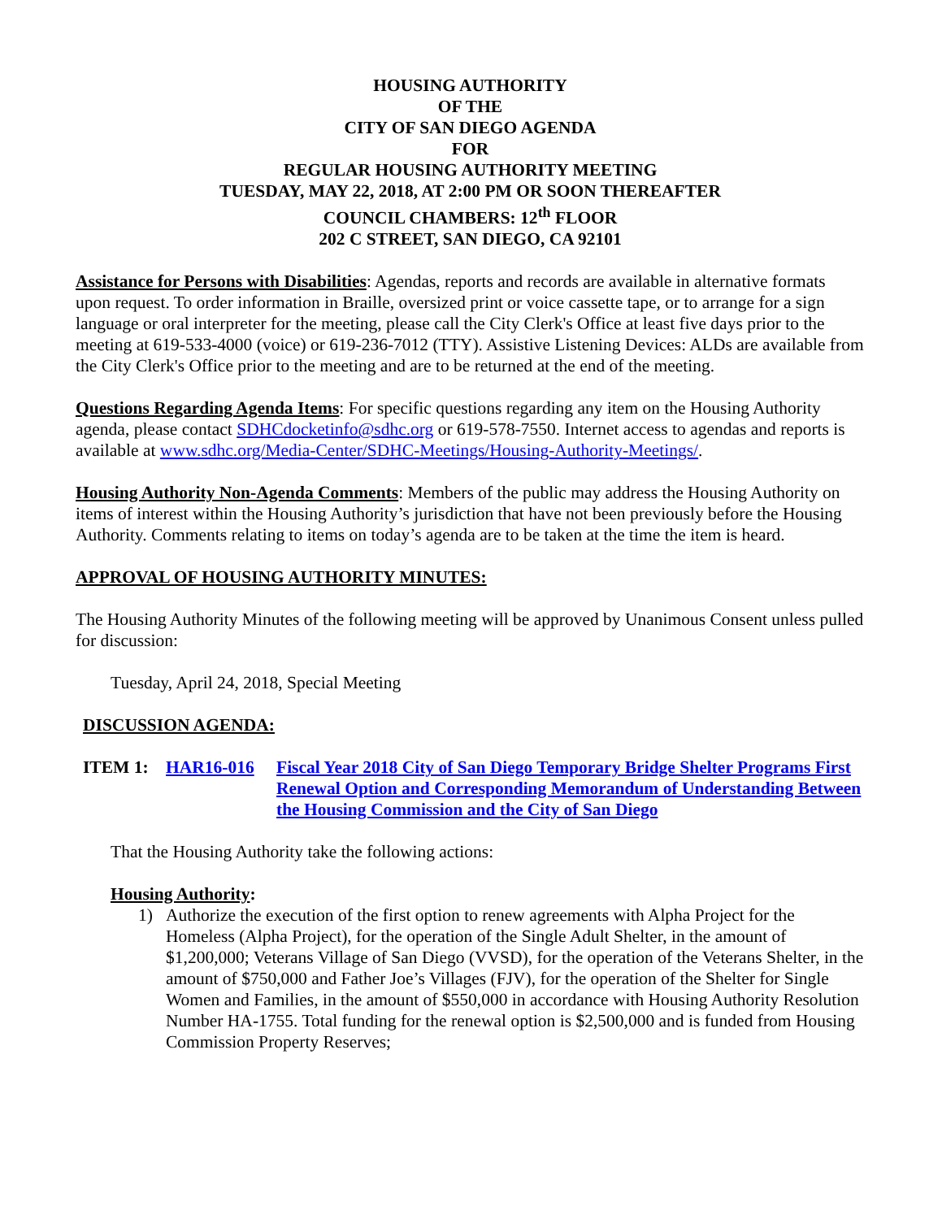HOUSING AUTHORITY
OF THE
CITY OF SAN DIEGO AGENDA
FOR
REGULAR HOUSING AUTHORITY MEETING
TUESDAY, MAY 22, 2018, AT 2:00 PM OR SOON THEREAFTER
COUNCIL CHAMBERS: 12<sup>th</sup> FLOOR
202 C STREET, SAN DIEGO, CA 92101
Assistance for Persons with Disabilities: Agendas, reports and records are available in alternative formats upon request. To order information in Braille, oversized print or voice cassette tape, or to arrange for a sign language or oral interpreter for the meeting, please call the City Clerk's Office at least five days prior to the meeting at 619-533-4000 (voice) or 619-236-7012 (TTY). Assistive Listening Devices: ALDs are available from the City Clerk's Office prior to the meeting and are to be returned at the end of the meeting.
Questions Regarding Agenda Items: For specific questions regarding any item on the Housing Authority agenda, please contact SDHCdocketinfo@sdhc.org or 619-578-7550. Internet access to agendas and reports is available at www.sdhc.org/Media-Center/SDHC-Meetings/Housing-Authority-Meetings/.
Housing Authority Non-Agenda Comments: Members of the public may address the Housing Authority on items of interest within the Housing Authority’s jurisdiction that have not been previously before the Housing Authority. Comments relating to items on today’s agenda are to be taken at the time the item is heard.
APPROVAL OF HOUSING AUTHORITY MINUTES:
The Housing Authority Minutes of the following meeting will be approved by Unanimous Consent unless pulled for discussion:
Tuesday, April 24, 2018, Special Meeting
DISCUSSION AGENDA:
ITEM 1: HAR16-016 Fiscal Year 2018 City of San Diego Temporary Bridge Shelter Programs First Renewal Option and Corresponding Memorandum of Understanding Between the Housing Commission and the City of San Diego
That the Housing Authority take the following actions:
Housing Authority:
1) Authorize the execution of the first option to renew agreements with Alpha Project for the Homeless (Alpha Project), for the operation of the Single Adult Shelter, in the amount of $1,200,000; Veterans Village of San Diego (VVSD), for the operation of the Veterans Shelter, in the amount of $750,000 and Father Joe’s Villages (FJV), for the operation of the Shelter for Single Women and Families, in the amount of $550,000 in accordance with Housing Authority Resolution Number HA-1755. Total funding for the renewal option is $2,500,000 and is funded from Housing Commission Property Reserves;